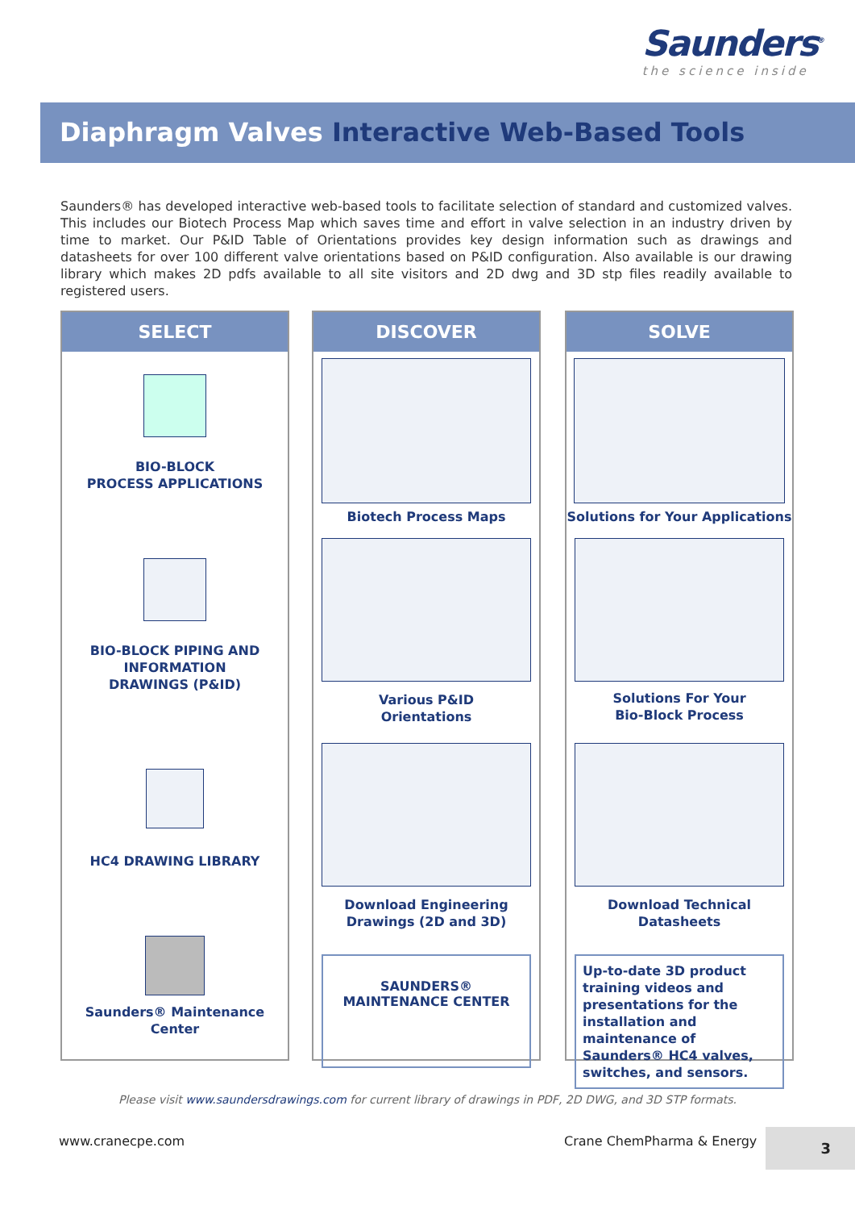Saunders<sup>®</sup>
the science inside
Diaphragm Valves Interactive Web-Based Tools
Saunders® has developed interactive web-based tools to facilitate selection of standard and customized valves. This includes our Biotech Process Map which saves time and effort in valve selection in an industry driven by time to market. Our P&ID Table of Orientations provides key design information such as drawings and datasheets for over 100 different valve orientations based on P&ID configuration. Also available is our drawing library which makes 2D pdfs available to all site visitors and 2D dwg and 3D stp files readily available to registered users.
SELECT
BIO-BLOCK
PROCESS APPLICATIONS
BIO-BLOCK PIPING AND
INFORMATION
DRAWINGS (P&ID)
HC4 DRAWING LIBRARY
Saunders® Maintenance Center
DISCOVER
Biotech Process Maps
Various P&ID
Orientations
Download Engineering
Drawings (2D and 3D)
SAUNDERS®
MAINTENANCE CENTER
SOLVE
Solutions for Your Applications
Solutions For Your
Bio-Block Process
Download Technical
Datasheets
Up-to-date 3D product training videos and presentations for the installation and maintenance of Saunders® HC4 valves, switches, and sensors.
Please visit www.saundersdrawings.com for current library of drawings in PDF, 2D DWG, and 3D STP formats.
www.cranecpe.com Crane ChemPharma & Energy 3